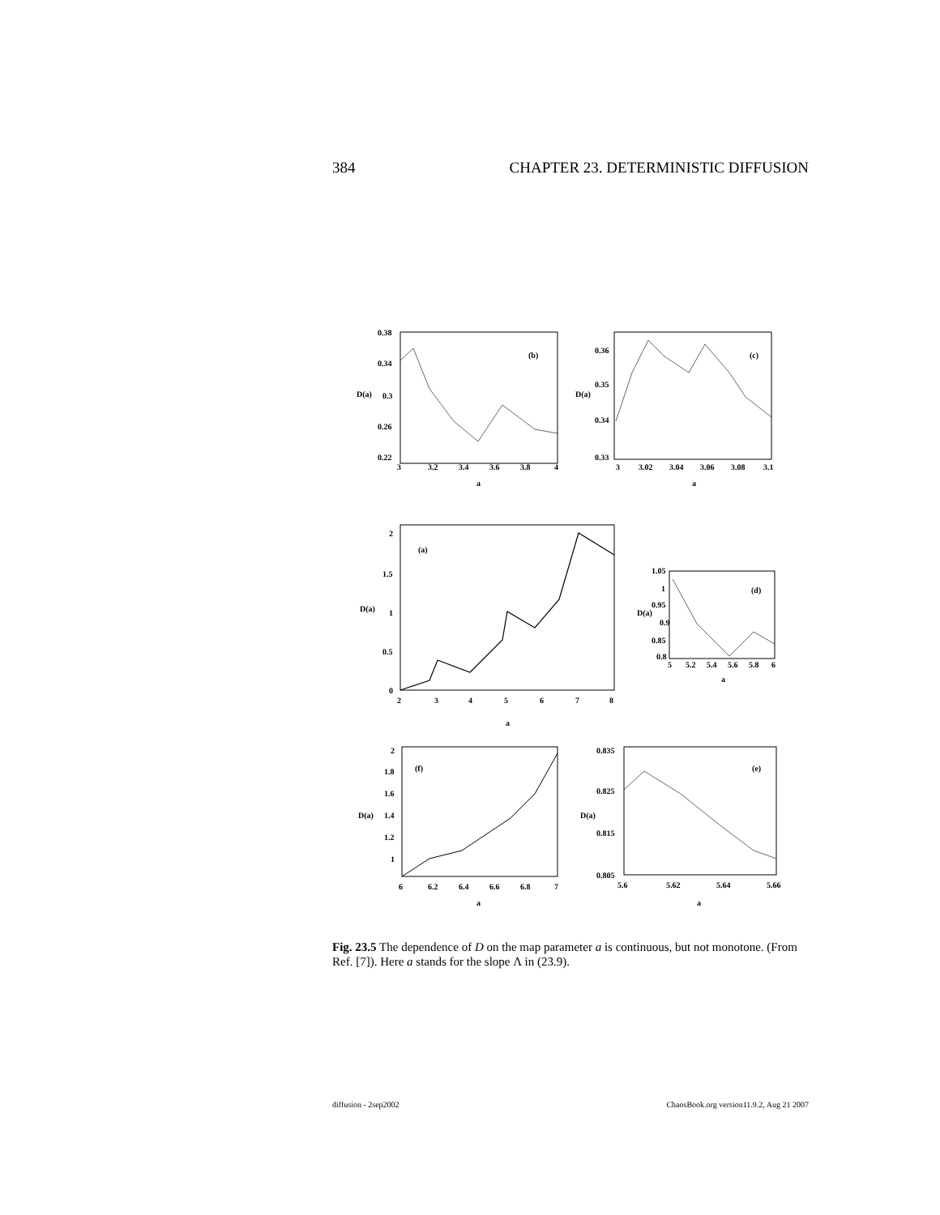384 CHAPTER 23. DETERMINISTIC DIFFUSION
(b)
(c)
(a)
(d)
(f)
(e)
D(a)
D(a)
D(a)
D(a)
D(a)
D(a)
a
a
a
a
a
a
0.38
0.34
0.3
0.26
0.22
3
3.2
3.4
3.6
3.8
4
0.36
0.35
0.34
0.33
3
3.02
3.04
3.06
3.08
3.1
2
1.5
1
0.5
0
2
3
4
5
6
7
8
1.05
1
0.95
0.9
0.85
0.8
5
5.2
5.4
5.6
5.8
6
2
1.8
1.6
1.4
1.2
1
6
6.2
6.4
6.6
6.8
7
0.835
0.825
0.815
0.805
5.6
5.62
5.64
5.66
Fig. 23.5 The dependence of D on the map parameter a is continuous, but not monotone. (From Ref. [7]). Here a stands for the slope Λ in (23.9).
diffusion - 2sep2002 ChaosBook.org version11.9.2, Aug 21 2007